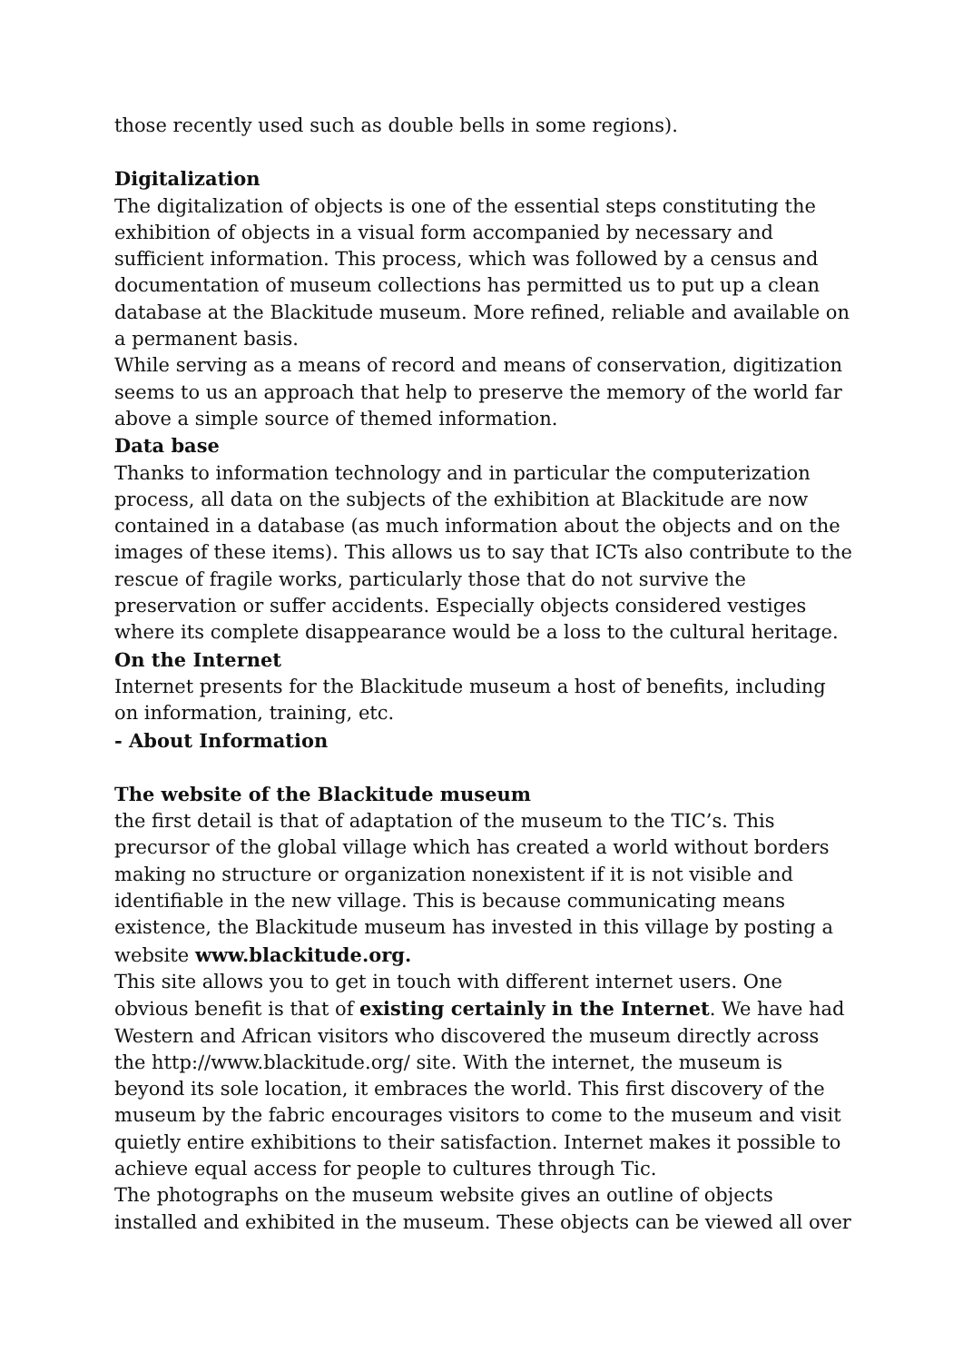those recently used such as double bells in some regions).
Digitalization
The digitalization of objects is one of the essential steps constituting the exhibition of objects in a visual form accompanied by necessary and sufficient information. This process, which was followed by a census and documentation of museum collections has permitted us to put up a clean database at the Blackitude museum. More refined, reliable and available on a permanent basis.
While serving as a means of record and means of conservation, digitization seems to us an approach that help to preserve the memory of the world far above a simple source of themed information.
Data base
Thanks to information technology and in particular the computerization process, all data on the subjects of the exhibition at Blackitude are now contained in a database (as much information about the objects and on the images of these items). This allows us to say that ICTs also contribute to the rescue of fragile works, particularly those that do not survive the preservation or suffer accidents. Especially objects considered vestiges where its complete disappearance would be a loss to the cultural heritage.
On the Internet
Internet presents for the Blackitude museum a host of benefits, including on information, training, etc.
- About Information
The website of the Blackitude museum
the first detail is that of adaptation of the museum to the TIC’s. This precursor of the global village which has created a world without borders making no structure or organization nonexistent if it is not visible and identifiable in the new village. This is because communicating means existence, the Blackitude museum has invested in this village by posting a website www.blackitude.org.
This site allows you to get in touch with different internet users. One obvious benefit is that of existing certainly in the Internet. We have had Western and African visitors who discovered the museum directly across the http://www.blackitude.org/ site. With the internet, the museum is beyond its sole location, it embraces the world. This first discovery of the museum by the fabric encourages visitors to come to the museum and visit quietly entire exhibitions to their satisfaction. Internet makes it possible to achieve equal access for people to cultures through Tic.
The photographs on the museum website gives an outline of objects installed and exhibited in the museum. These objects can be viewed all over